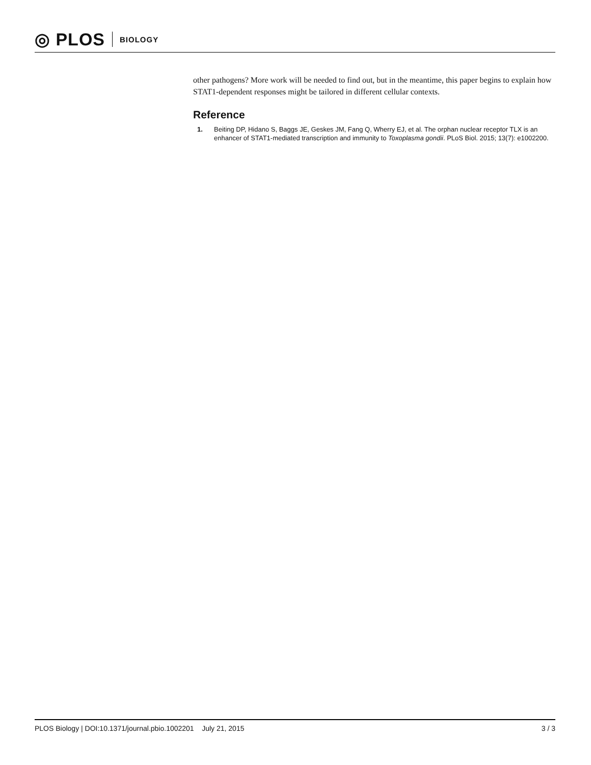◎ PLOS BIOLOGY
other pathogens? More work will be needed to find out, but in the meantime, this paper begins to explain how STAT1-dependent responses might be tailored in different cellular contexts.
Reference
1. Beiting DP, Hidano S, Baggs JE, Geskes JM, Fang Q, Wherry EJ, et al. The orphan nuclear receptor TLX is an enhancer of STAT1-mediated transcription and immunity to Toxoplasma gondii. PLoS Biol. 2015; 13(7): e1002200.
PLOS Biology | DOI:10.1371/journal.pbio.1002201 July 21, 2015 3 / 3